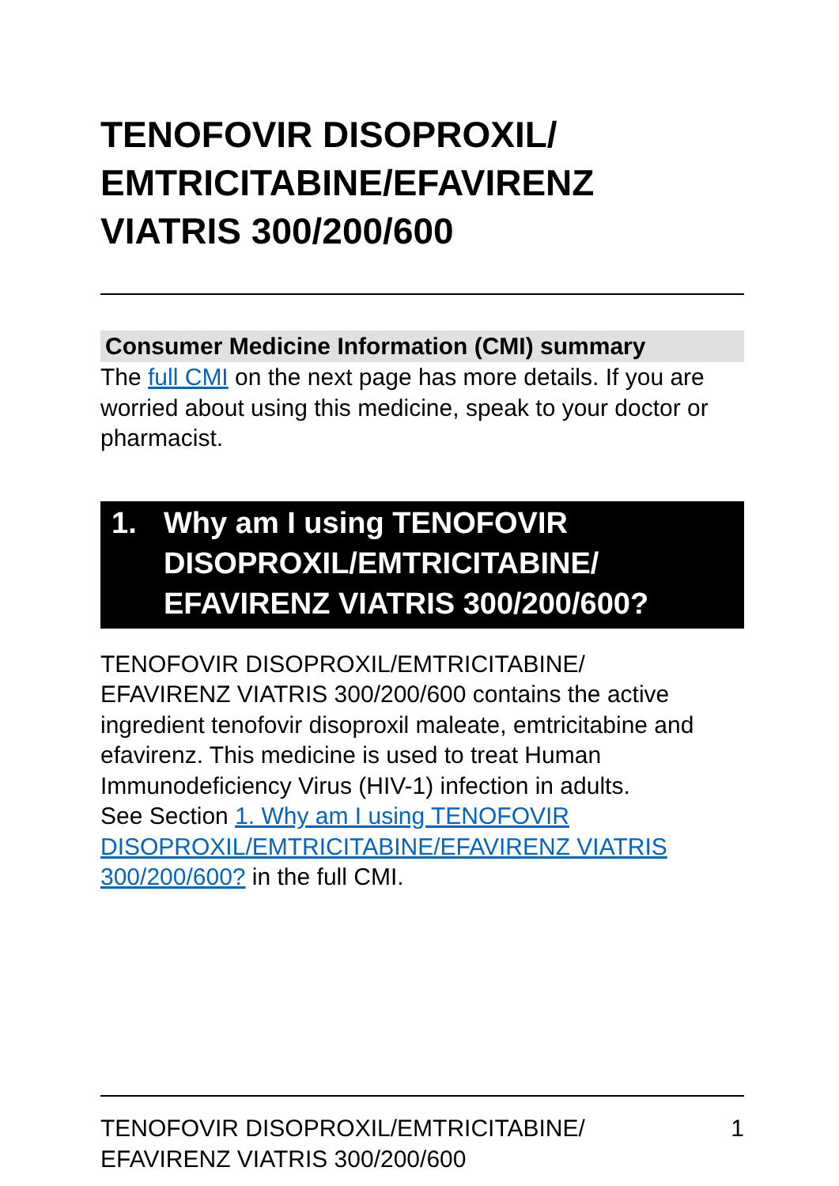TENOFOVIR DISOPROXIL/
EMTRICITABINE/EFAVIRENZ
VIATRIS 300/200/600
Consumer Medicine Information (CMI) summary
The full CMI on the next page has more details. If you are worried about using this medicine, speak to your doctor or pharmacist.
1. Why am I using TENOFOVIR DISOPROXIL/EMTRICITABINE/ EFAVIRENZ VIATRIS 300/200/600?
TENOFOVIR DISOPROXIL/EMTRICITABINE/
EFAVIRENZ VIATRIS 300/200/600 contains the active ingredient tenofovir disoproxil maleate, emtricitabine and efavirenz. This medicine is used to treat Human Immunodeficiency Virus (HIV-1) infection in adults.
See Section 1. Why am I using TENOFOVIR DISOPROXIL/EMTRICITABINE/EFAVIRENZ VIATRIS 300/200/600? in the full CMI.
TENOFOVIR DISOPROXIL/EMTRICITABINE/
EFAVIRENZ VIATRIS 300/200/600
1